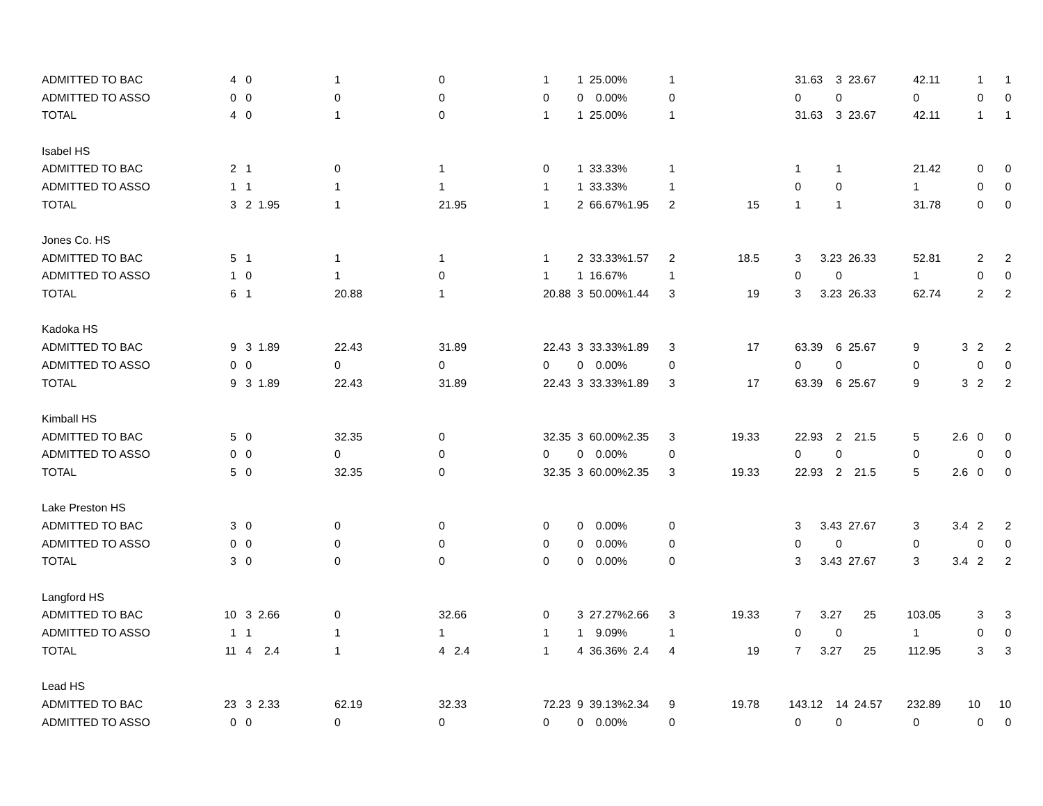| ADMITTED TO BAC | 4 | 0 | 1 | | 0 | | 1 | 1 25.00% | | 1 | | 3 | 1.63 | 3 23.67 | 4 | 2.11 | 1 1 |
| ADMITTED TO ASSO | 0 | 0 | 0 | | 0 | | 0 | 0 0.00% | | 0 | | 0 | | 0 | 0 | | 0 0 |
| TOTAL | 4 | 0 | 1 | | 0 | | 1 | 1 25.00% | | 1 | | 3 | 1.63 | 3 23.67 | 4 | 2.11 | 1 1 |
| Isabel HS | | | | | | | | | | | | | | | | | |
| ADMITTED TO BAC | 2 | 1 | 0 | | 1 | | 0 | 1 33.33% | | 1 | | 1 | | 1 | 2 | 1.42 | 0 0 |
| ADMITTED TO ASSO | 1 | 1 | 1 | | 1 | | 1 | 1 33.33% | | 1 | | 0 | | 0 | 1 | | 0 0 |
| TOTAL | 3 | 2 1.95 | 1 | | 2 | 1.95 | 1 | 2 66.67% | 1.95 | 2 | 15 | 1 | | 1 | 3 | 1.78 | 0 0 |
| Jones Co. HS | | | | | | | | | | | | | | | | | |
| ADMITTED TO BAC | 5 | 1 | 1 | | 1 | | 1 | 2 33.33% | 1.57 | 2 | 18.5 | 3 | 3.2 | 3 26.33 | 5 | 2.81 | 2 2 |
| ADMITTED TO ASSO | 1 | 0 | 1 | | 0 | | 1 | 1 16.67% | | 1 | | 0 | | 0 | 1 | | 0 0 |
| TOTAL | 6 | 1 | 2 | 0.88 | 1 | | 2 | 0.88 3 50.00% | 1.44 | 3 | 19 | 3 | 3.2 | 3 26.33 | 6 | 2.74 | 2 2 |
| Kadoka HS | | | | | | | | | | | | | | | | | |
| ADMITTED TO BAC | 9 | 3 1.89 | 2 | 2.43 | 3 | 1.89 | 2 | 2.43 3 33.33% | 1.89 | 3 | 17 | 6 | 3.39 | 6 25.67 | 9 | 3 | 2 2 |
| ADMITTED TO ASSO | 0 | 0 | 0 | | 0 | | 0 | 0 0.00% | | 0 | | 0 | | 0 | 0 | | 0 0 |
| TOTAL | 9 | 3 1.89 | 2 | 2.43 | 3 | 1.89 | 2 | 2.43 3 33.33% | 1.89 | 3 | 17 | 6 | 3.39 | 6 25.67 | 9 | 3 | 2 2 |
| Kimball HS | | | | | | | | | | | | | | | | | |
| ADMITTED TO BAC | 5 | 0 | 3 | 2.35 | 0 | | 3 | 2.35 3 60.00% | 2.35 | 3 | 19.33 | 2 | 2.93 | 2 21.5 | 5 | 2.6 | 0 0 |
| ADMITTED TO ASSO | 0 | 0 | 0 | | 0 | | 0 | 0 0.00% | | 0 | | 0 | | 0 | 0 | | 0 0 |
| TOTAL | 5 | 0 | 3 | 2.35 | 0 | | 3 | 2.35 3 60.00% | 2.35 | 3 | 19.33 | 2 | 2.93 | 2 21.5 | 5 | 2.6 | 0 0 |
| Lake Preston HS | | | | | | | | | | | | | | | | | |
| ADMITTED TO BAC | 3 | 0 | 0 | | 0 | | 0 | 0 0.00% | | 0 | | 3 | 3.4 | 3 27.67 | 3 | 3.4 | 2 2 |
| ADMITTED TO ASSO | 0 | 0 | 0 | | 0 | | 0 | 0 0.00% | | 0 | | 0 | | 0 | 0 | | 0 0 |
| TOTAL | 3 | 0 | 0 | | 0 | | 0 | 0 0.00% | | 0 | | 3 | 3.4 | 3 27.67 | 3 | 3.4 | 2 2 |
| Langford HS | | | | | | | | | | | | | | | | | |
| ADMITTED TO BAC | 10 | 3 2.66 | 0 | | 3 | 2.66 | 0 | 3 27.27% | 2.66 | 3 | 19.33 | 7 | 3.2 | 7 25 | 10 | 3.05 | 3 3 |
| ADMITTED TO ASSO | 1 | 1 | 1 | | 1 | | 1 | 1 9.09% | | 1 | | 0 | | 0 | 1 | | 0 0 |
| TOTAL | 11 | 4 2.4 | 1 | | 4 | 2.4 | 1 | 4 36.36% | 2.4 | 4 | 19 | 7 | 3.2 | 7 25 | 11 | 2.95 | 3 3 |
| Lead HS | | | | | | | | | | | | | | | | | |
| ADMITTED TO BAC | 23 | 3 2.33 | 6 | 2.19 | 3 | 2.33 | 7 | 2.23 9 39.13% | 2.34 | 9 | 19.78 | 14 | 3.12 | 14 24.57 | 23 | 2.89 | 10 10 |
| ADMITTED TO ASSO | 0 | 0 | 0 | | 0 | | 0 | 0 0.00% | | 0 | | 0 | | 0 | 0 | | 0 0 |